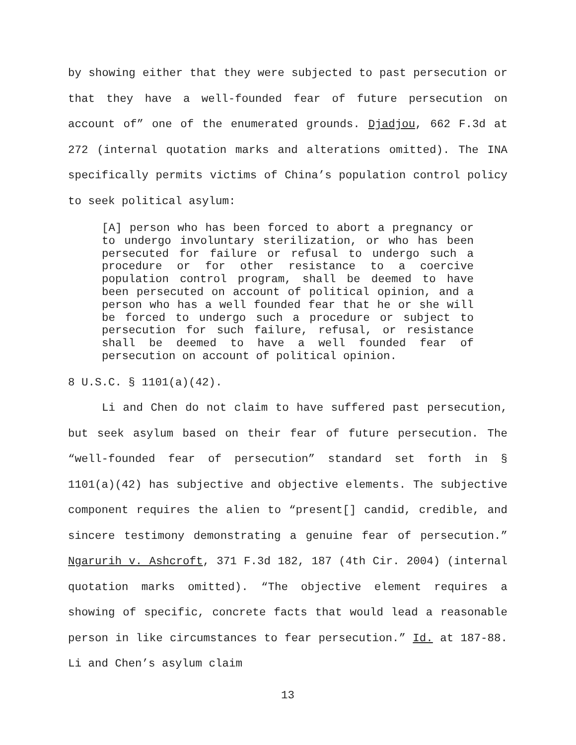by showing either that they were subjected to past persecution or that they have a well-founded fear of future persecution on account of” one of the enumerated grounds. Djadjou, 662 F.3d at 272 (internal quotation marks and alterations omitted). The INA specifically permits victims of China’s population control policy to seek political asylum:
[A] person who has been forced to abort a pregnancy or to undergo involuntary sterilization, or who has been persecuted for failure or refusal to undergo such a procedure or for other resistance to a coercive population control program, shall be deemed to have been persecuted on account of political opinion, and a person who has a well founded fear that he or she will be forced to undergo such a procedure or subject to persecution for such failure, refusal, or resistance shall be deemed to have a well founded fear of persecution on account of political opinion.
8 U.S.C. § 1101(a)(42).
Li and Chen do not claim to have suffered past persecution, but seek asylum based on their fear of future persecution. The “well-founded fear of persecution” standard set forth in § 1101(a)(42) has subjective and objective elements. The subjective component requires the alien to “present[] candid, credible, and sincere testimony demonstrating a genuine fear of persecution.” Ngarurih v. Ashcroft, 371 F.3d 182, 187 (4th Cir. 2004) (internal quotation marks omitted). “The objective element requires a showing of specific, concrete facts that would lead a reasonable person in like circumstances to fear persecution.” Id. at 187-88. Li and Chen’s asylum claim
13